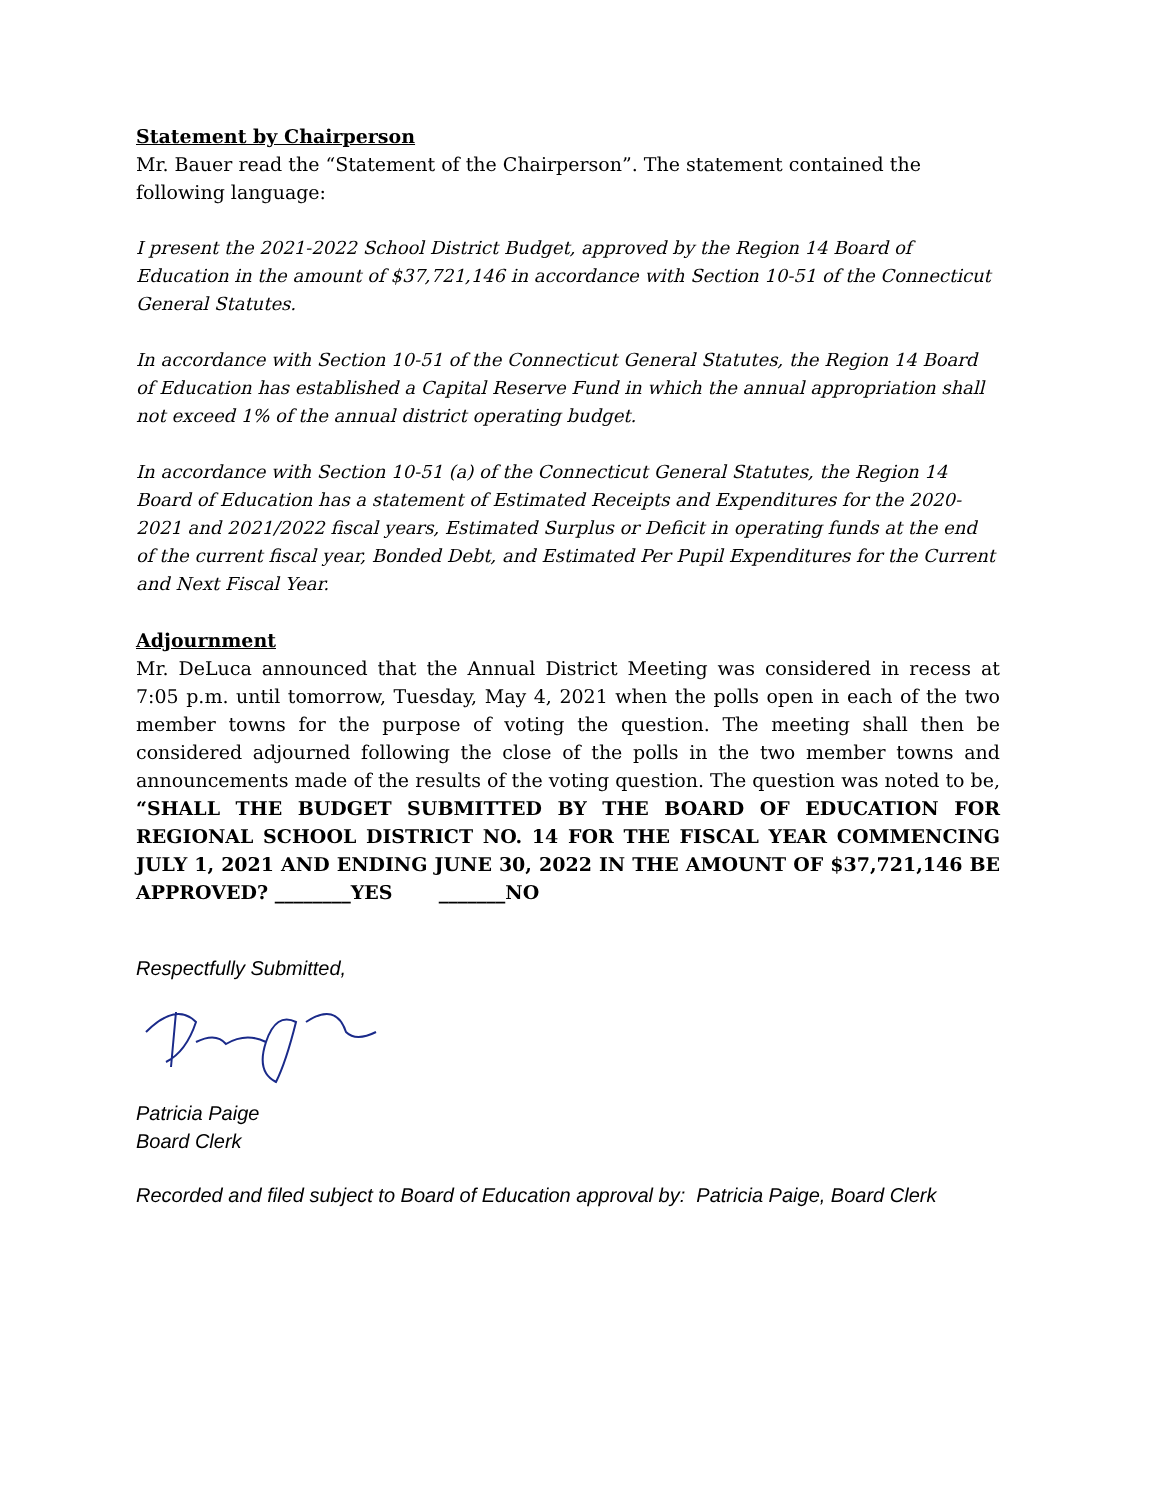Statement by Chairperson
Mr. Bauer read the “Statement of the Chairperson”. The statement contained the following language:
I present the 2021-2022 School District Budget, approved by the Region 14 Board of Education in the amount of $37,721,146 in accordance with Section 10-51 of the Connecticut General Statutes.
In accordance with Section 10-51 of the Connecticut General Statutes, the Region 14 Board of Education has established a Capital Reserve Fund in which the annual appropriation shall not exceed 1% of the annual district operating budget.
In accordance with Section 10-51 (a) of the Connecticut General Statutes, the Region 14 Board of Education has a statement of Estimated Receipts and Expenditures for the 2020-2021 and 2021/2022 fiscal years, Estimated Surplus or Deficit in operating funds at the end of the current fiscal year, Bonded Debt, and Estimated Per Pupil Expenditures for the Current and Next Fiscal Year.
Adjournment
Mr. DeLuca announced that the Annual District Meeting was considered in recess at 7:05 p.m. until tomorrow, Tuesday, May 4, 2021 when the polls open in each of the two member towns for the purpose of voting the question. The meeting shall then be considered adjourned following the close of the polls in the two member towns and announcements made of the results of the voting question. The question was noted to be, “SHALL THE BUDGET SUBMITTED BY THE BOARD OF EDUCATION FOR REGIONAL SCHOOL DISTRICT NO. 14 FOR THE FISCAL YEAR COMMENCING JULY 1, 2021 AND ENDING JUNE 30, 2022 IN THE AMOUNT OF $37,721,146 BE APPROVED? ________YES _______NO
Respectfully Submitted,
Patricia Paige
Board Clerk
Recorded and filed subject to Board of Education approval by: Patricia Paige, Board Clerk